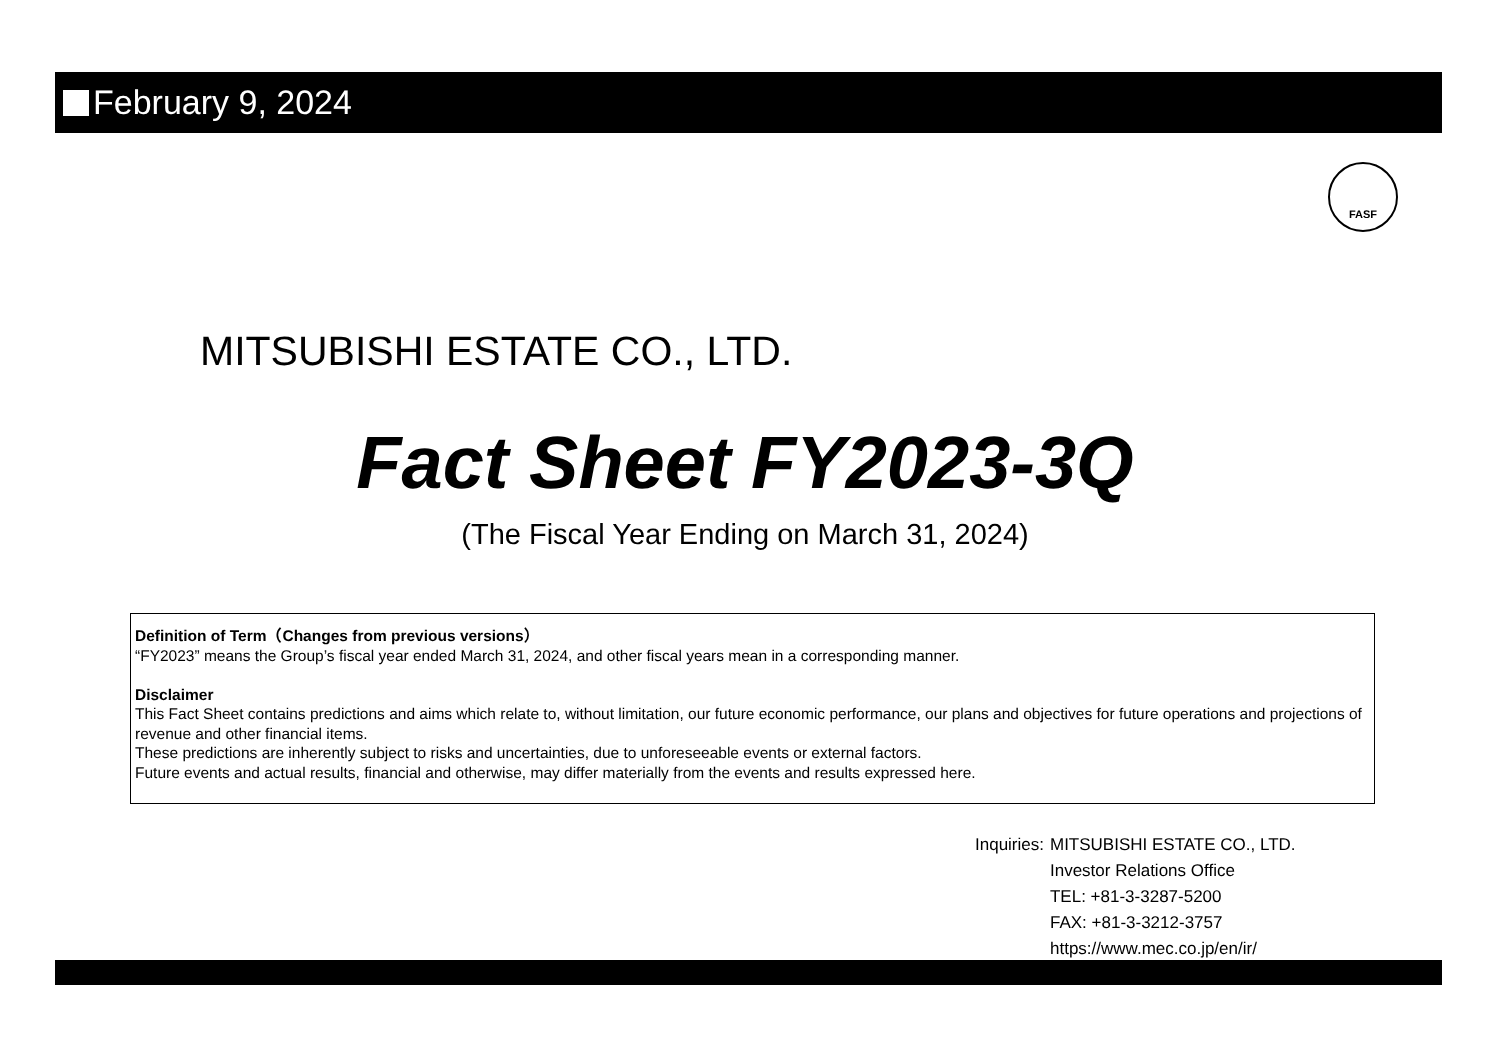February 9, 2024
FASF
MITSUBISHI ESTATE CO., LTD.
Fact Sheet FY2023-3Q
(The Fiscal Year Ending on March 31, 2024)
Definition of Term（Changes from previous versions）
“FY2023” means the Group’s fiscal year ended March 31, 2024, and other fiscal years mean in a corresponding manner.
Disclaimer
This Fact Sheet contains predictions and aims which relate to, without limitation, our future economic performance, our plans and objectives for future operations and projections of revenue and other financial items.
These predictions are inherently subject to risks and uncertainties, due to unforeseeable events or external factors.
Future events and actual results, financial and otherwise, may differ materially from the events and results expressed here.
| Inquiries: | MITSUBISHI ESTATE CO., LTD. Investor Relations Office TEL: +81-3-3287-5200 FAX: +81-3-3212-3757 https://www.mec.co.jp/en/ir/ |